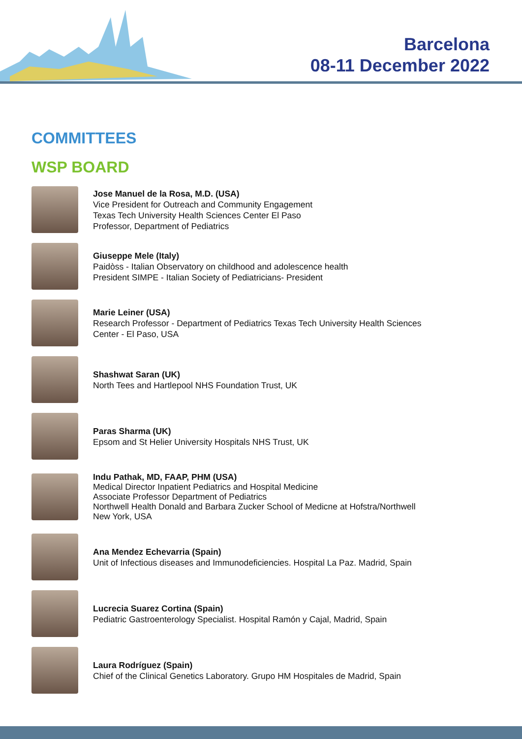Barcelona
08-11 December 2022
COMMITTEES
WSP BOARD
Jose Manuel de la Rosa, M.D. (USA)
Vice President for Outreach and Community Engagement
Texas Tech University Health Sciences Center El Paso
Professor, Department of Pediatrics
Giuseppe Mele (Italy)
Paidòss - Italian Observatory on childhood and adolescence health
President SIMPE - Italian Society of Pediatricians- President
Marie Leiner (USA)
Research Professor - Department of Pediatrics Texas Tech University Health Sciences
Center - El Paso, USA
Shashwat Saran (UK)
North Tees and Hartlepool NHS Foundation Trust, UK
Paras Sharma (UK)
Epsom and St Helier University Hospitals NHS Trust, UK
Indu Pathak, MD, FAAP, PHM (USA)
Medical Director Inpatient Pediatrics and Hospital Medicine
Associate Professor Department of Pediatrics
Northwell Health Donald and Barbara Zucker School of Medicne at Hofstra/Northwell
New York, USA
Ana Mendez Echevarria (Spain)
Unit of Infectious diseases and Immunodeficiencies. Hospital La Paz. Madrid, Spain
Lucrecia Suarez Cortina (Spain)
Pediatric Gastroenterology Specialist. Hospital Ramón y Cajal, Madrid, Spain
Laura Rodríguez (Spain)
Chief of the Clinical Genetics Laboratory. Grupo HM Hospitales de Madrid, Spain